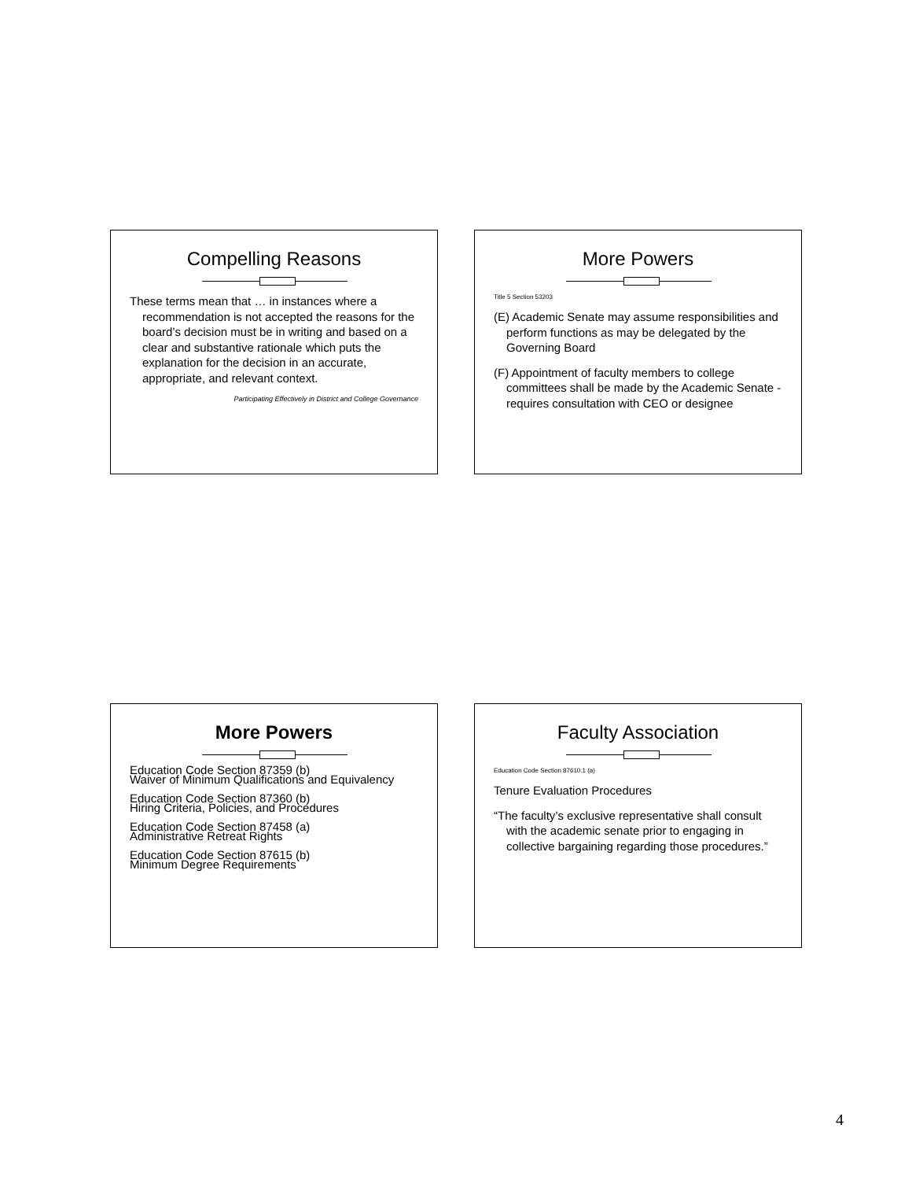Compelling Reasons
These terms mean that … in instances where a recommendation is not accepted the reasons for the board’s decision must be in writing and based on a clear and substantive rationale which puts the explanation for the decision in an accurate, appropriate, and relevant context.
Participating Effectively in District and College Governance
More Powers
Title 5 Section 53203
(E) Academic Senate may assume responsibilities and perform functions as may be delegated by the Governing Board
(F) Appointment of faculty members to college committees shall be made by the Academic Senate - requires consultation with CEO or designee
More Powers
Education Code Section 87359 (b)
Waiver of Minimum Qualifications and Equivalency
Education Code Section 87360 (b)
Hiring Criteria, Policies, and Procedures
Education Code Section 87458 (a)
Administrative Retreat Rights
Education Code Section 87615 (b)
Minimum Degree Requirements
Faculty Association
Education Code Section 87610.1 (a)
Tenure Evaluation Procedures
“The faculty’s exclusive representative shall consult with the academic senate prior to engaging in collective bargaining regarding those procedures.”
4